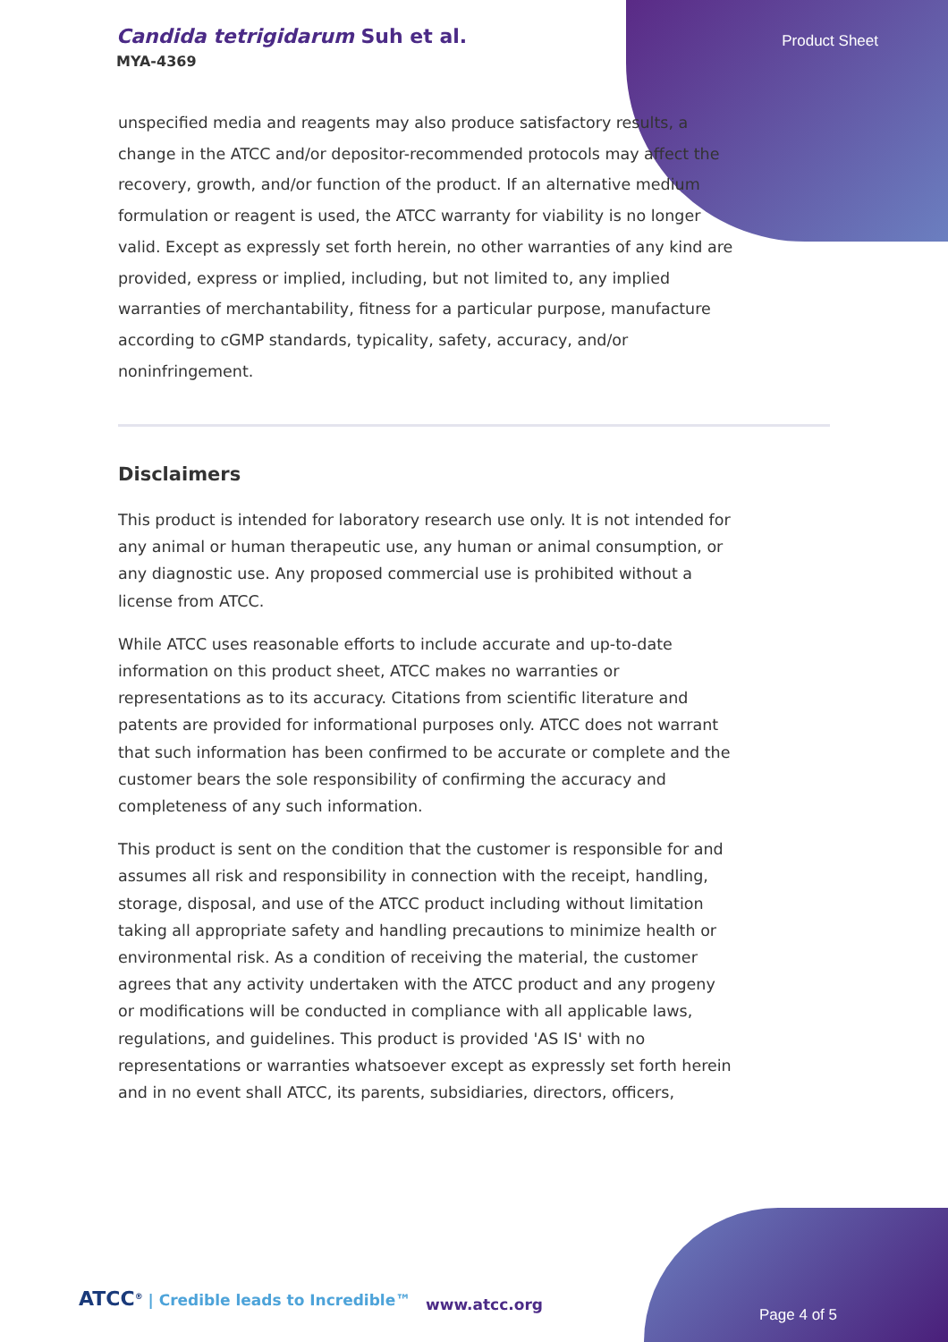Candida tetrigidarum Suh et al.
MYA-4369
Product Sheet
unspecified media and reagents may also produce satisfactory results, a change in the ATCC and/or depositor-recommended protocols may affect the recovery, growth, and/or function of the product. If an alternative medium formulation or reagent is used, the ATCC warranty for viability is no longer valid. Except as expressly set forth herein, no other warranties of any kind are provided, express or implied, including, but not limited to, any implied warranties of merchantability, fitness for a particular purpose, manufacture according to cGMP standards, typicality, safety, accuracy, and/or noninfringement.
Disclaimers
This product is intended for laboratory research use only. It is not intended for any animal or human therapeutic use, any human or animal consumption, or any diagnostic use. Any proposed commercial use is prohibited without a license from ATCC.
While ATCC uses reasonable efforts to include accurate and up-to-date information on this product sheet, ATCC makes no warranties or representations as to its accuracy. Citations from scientific literature and patents are provided for informational purposes only. ATCC does not warrant that such information has been confirmed to be accurate or complete and the customer bears the sole responsibility of confirming the accuracy and completeness of any such information.
This product is sent on the condition that the customer is responsible for and assumes all risk and responsibility in connection with the receipt, handling, storage, disposal, and use of the ATCC product including without limitation taking all appropriate safety and handling precautions to minimize health or environmental risk. As a condition of receiving the material, the customer agrees that any activity undertaken with the ATCC product and any progeny or modifications will be conducted in compliance with all applicable laws, regulations, and guidelines. This product is provided 'AS IS' with no representations or warranties whatsoever except as expressly set forth herein and in no event shall ATCC, its parents, subsidiaries, directors, officers,
ATCC<sup>®</sup> | Credible leads to Incredible™
www.atcc.org
Page 4 of 5